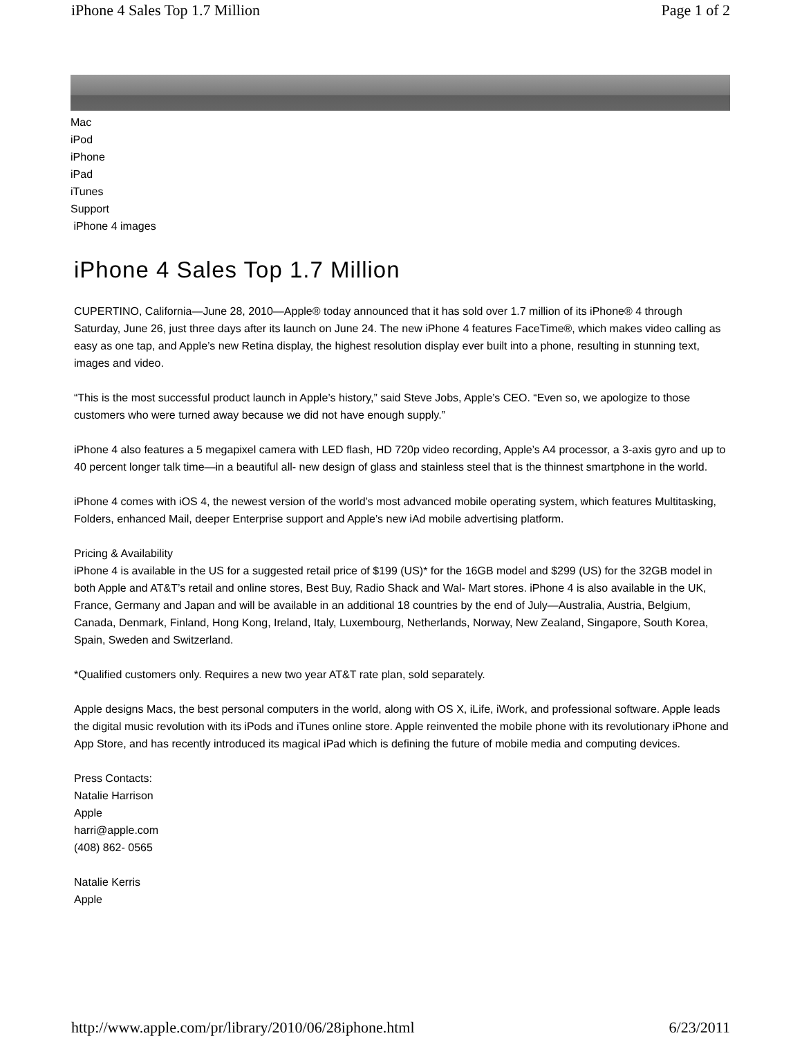iPhone 4 Sales Top 1.7 Million Page 1 of 2
Mac
iPod
iPhone
iPad
iTunes
Support
iPhone 4 images
iPhone 4 Sales Top 1.7 Million
CUPERTINO, California—June 28, 2010—Apple® today announced that it has sold over 1.7 million of its iPhone® 4 through Saturday, June 26, just three days after its launch on June 24. The new iPhone 4 features FaceTime®, which makes video calling as easy as one tap, and Apple’s new Retina display, the highest resolution display ever built into a phone, resulting in stunning text, images and video.
“This is the most successful product launch in Apple’s history,” said Steve Jobs, Apple’s CEO. “Even so, we apologize to those customers who were turned away because we did not have enough supply.”
iPhone 4 also features a 5 megapixel camera with LED flash, HD 720p video recording, Apple’s A4 processor, a 3-axis gyro and up to 40 percent longer talk time—in a beautiful all- new design of glass and stainless steel that is the thinnest smartphone in the world.
iPhone 4 comes with iOS 4, the newest version of the world’s most advanced mobile operating system, which features Multitasking, Folders, enhanced Mail, deeper Enterprise support and Apple’s new iAd mobile advertising platform.
Pricing & Availability
iPhone 4 is available in the US for a suggested retail price of $199 (US)* for the 16GB model and $299 (US) for the 32GB model in both Apple and AT&T’s retail and online stores, Best Buy, Radio Shack and Wal- Mart stores. iPhone 4 is also available in the UK, France, Germany and Japan and will be available in an additional 18 countries by the end of July—Australia, Austria, Belgium, Canada, Denmark, Finland, Hong Kong, Ireland, Italy, Luxembourg, Netherlands, Norway, New Zealand, Singapore, South Korea, Spain, Sweden and Switzerland.
*Qualified customers only. Requires a new two year AT&T rate plan, sold separately.
Apple designs Macs, the best personal computers in the world, along with OS X, iLife, iWork, and professional software. Apple leads the digital music revolution with its iPods and iTunes online store. Apple reinvented the mobile phone with its revolutionary iPhone and App Store, and has recently introduced its magical iPad which is defining the future of mobile media and computing devices.
Press Contacts:
Natalie Harrison
Apple
harri@apple.com
(408) 862- 0565
Natalie Kerris
Apple
http://www.apple.com/pr/library/2010/06/28iphone.html 6/23/2011